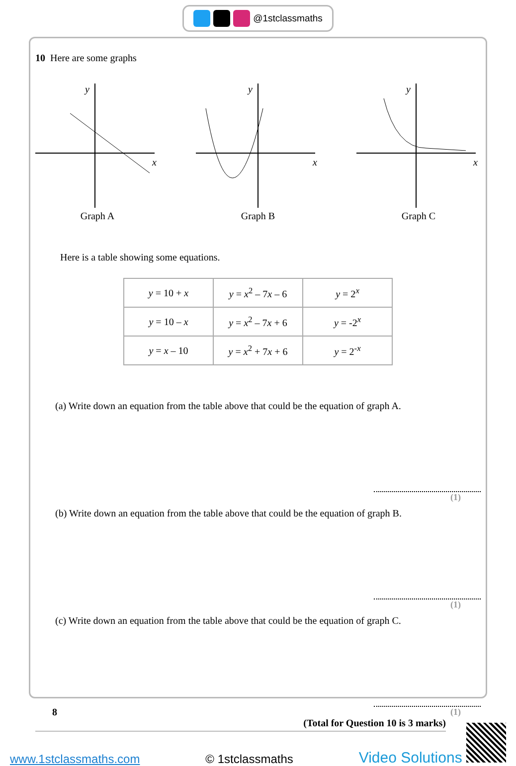@1stclassmaths
10 Here are some graphs
y
x
Graph A
y
x
Graph B
y
x
Graph C
Here is a table showing some equations.
| y = 10 + x | y = x<sup>2</sup> – 7 x – 6 | y = 2<sup>x</sup> |
| y = 10 – x | y = x<sup>2</sup> – 7 x + 6 | y = -2<sup>x</sup> |
| y = x – 10 | y = x<sup>2</sup> + 7 x + 6 | y = 2<sup>-x</sup> |
(a) Write down an equation from the table above that could be the equation of graph A.
(1)
(b) Write down an equation from the table above that could be the equation of graph B.
(1)
(c) Write down an equation from the table above that could be the equation of graph C.
(1)
(Total for Question 10 is 3 marks)
8
www.1stclassmaths.com © 1stclassmaths Video Solutions